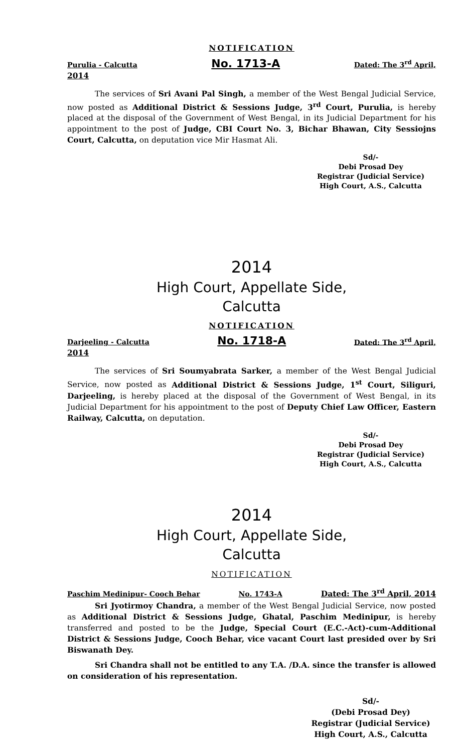NOTIFICATION
Purulia - Calcutta No. 1713-A Dated: The 3<sup>rd</sup> April,
2014
The services of Sri Avani Pal Singh, a member of the West Bengal Judicial Service, now posted as Additional District & Sessions Judge, 3<sup>rd</sup> Court, Purulia, is hereby placed at the disposal of the Government of West Bengal, in its Judicial Department for his appointment to the post of Judge, CBI Court No. 3, Bichar Bhawan, City Sessiojns Court, Calcutta, on deputation vice Mir Hasmat Ali.
Sd/-
Debi Prosad Dey
Registrar (Judicial Service)
High Court, A.S., Calcutta
2014
High Court, Appellate Side,
Calcutta
NOTIFICATION
Darjeeling - Calcutta No. 1718-A Dated: The 3<sup>rd</sup> April,
2014
The services of Sri Soumyabrata Sarker, a member of the West Bengal Judicial Service, now posted as Additional District & Sessions Judge, 1<sup>st</sup> Court, Siliguri, Darjeeling, is hereby placed at the disposal of the Government of West Bengal, in its Judicial Department for his appointment to the post of Deputy Chief Law Officer, Eastern Railway, Calcutta, on deputation.
Sd/-
Debi Prosad Dey
Registrar (Judicial Service)
High Court, A.S., Calcutta
2014
High Court, Appellate Side,
Calcutta
NOTIFICATION
Paschim Medinipur- Cooch Behar No. 1743-A Dated: The 3<sup>rd</sup> April, 2014
Sri Jyotirmoy Chandra, a member of the West Bengal Judicial Service, now posted as Additional District & Sessions Judge, Ghatal, Paschim Medinipur, is hereby transferred and posted to be the Judge, Special Court (E.C.-Act)-cum-Additional District & Sessions Judge, Cooch Behar, vice vacant Court last presided over by Sri Biswanath Dey.
Sri Chandra shall not be entitled to any T.A. /D.A. since the transfer is allowed on consideration of his representation.
Sd/-
(Debi Prosad Dey)
Registrar (Judicial Service)
High Court, A.S., Calcutta